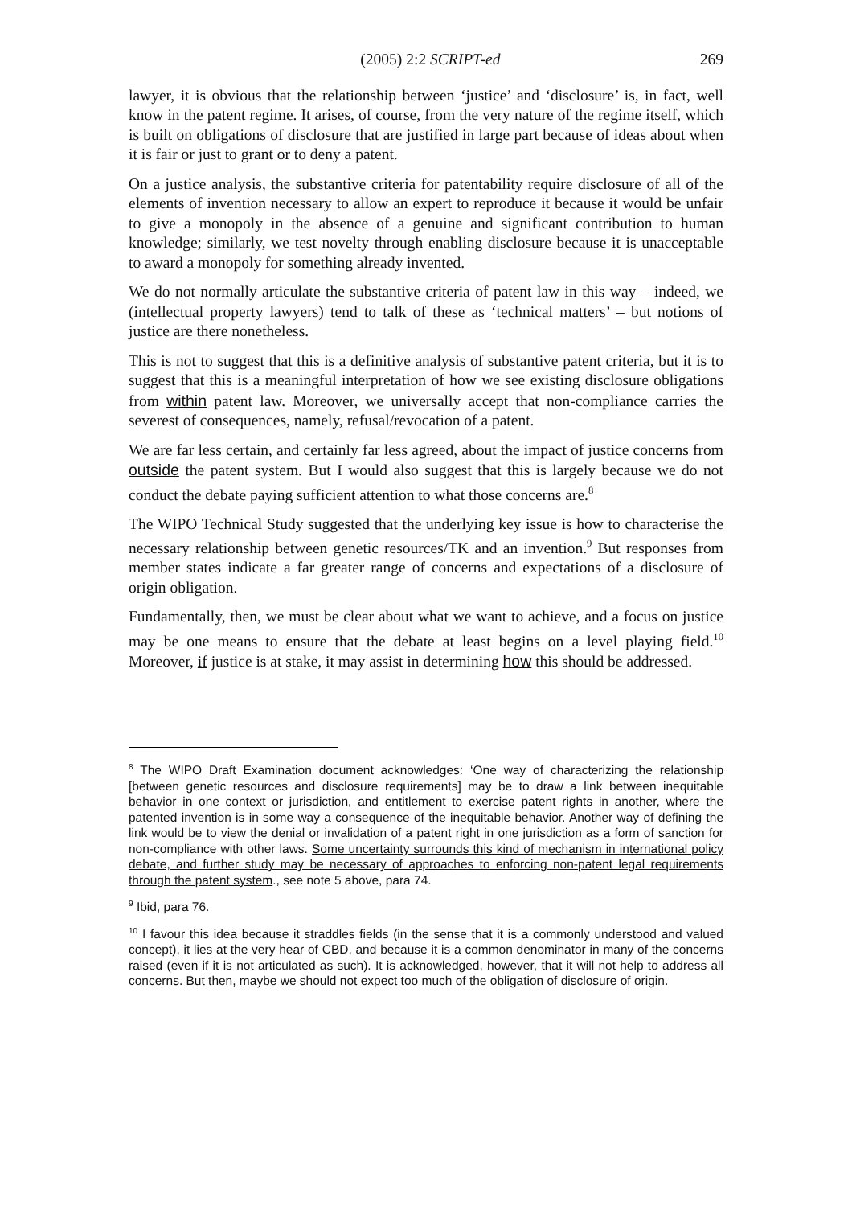(2005) 2:2 SCRIPT-ed 269
lawyer, it is obvious that the relationship between ‘justice’ and ‘disclosure’ is, in fact, well know in the patent regime. It arises, of course, from the very nature of the regime itself, which is built on obligations of disclosure that are justified in large part because of ideas about when it is fair or just to grant or to deny a patent.
On a justice analysis, the substantive criteria for patentability require disclosure of all of the elements of invention necessary to allow an expert to reproduce it because it would be unfair to give a monopoly in the absence of a genuine and significant contribution to human knowledge; similarly, we test novelty through enabling disclosure because it is unacceptable to award a monopoly for something already invented.
We do not normally articulate the substantive criteria of patent law in this way – indeed, we (intellectual property lawyers) tend to talk of these as ‘technical matters’ – but notions of justice are there nonetheless.
This is not to suggest that this is a definitive analysis of substantive patent criteria, but it is to suggest that this is a meaningful interpretation of how we see existing disclosure obligations from within patent law. Moreover, we universally accept that non-compliance carries the severest of consequences, namely, refusal/revocation of a patent.
We are far less certain, and certainly far less agreed, about the impact of justice concerns from outside the patent system. But I would also suggest that this is largely because we do not conduct the debate paying sufficient attention to what those concerns are.<sup>8</sup>
The WIPO Technical Study suggested that the underlying key issue is how to characterise the necessary relationship between genetic resources/TK and an invention.<sup>9</sup> But responses from member states indicate a far greater range of concerns and expectations of a disclosure of origin obligation.
Fundamentally, then, we must be clear about what we want to achieve, and a focus on justice may be one means to ensure that the debate at least begins on a level playing field.<sup>10</sup> Moreover, if justice is at stake, it may assist in determining how this should be addressed.
<sup>8</sup> The WIPO Draft Examination document acknowledges: ‘One way of characterizing the relationship [between genetic resources and disclosure requirements] may be to draw a link between inequitable behavior in one context or jurisdiction, and entitlement to exercise patent rights in another, where the patented invention is in some way a consequence of the inequitable behavior. Another way of defining the link would be to view the denial or invalidation of a patent right in one jurisdiction as a form of sanction for non-compliance with other laws. Some uncertainty surrounds this kind of mechanism in international policy debate, and further study may be necessary of approaches to enforcing non-patent legal requirements through the patent system., see note 5 above, para 74.
<sup>9</sup> Ibid, para 76.
<sup>10</sup> I favour this idea because it straddles fields (in the sense that it is a commonly understood and valued concept), it lies at the very hear of CBD, and because it is a common denominator in many of the concerns raised (even if it is not articulated as such). It is acknowledged, however, that it will not help to address all concerns. But then, maybe we should not expect too much of the obligation of disclosure of origin.